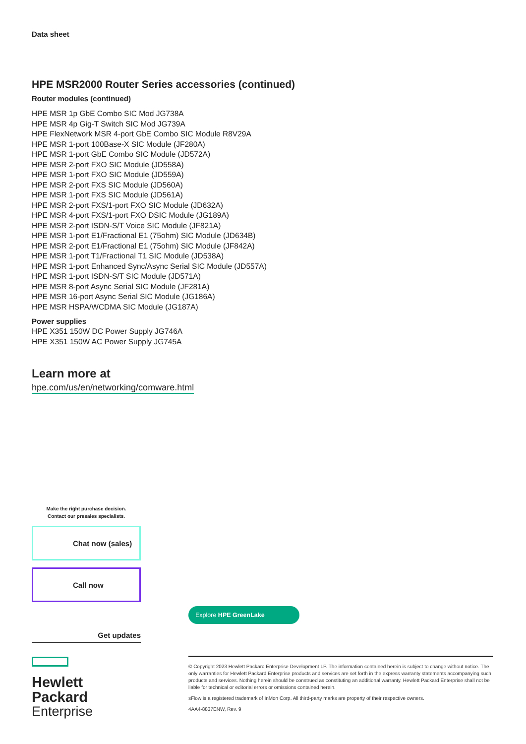Data sheet
HPE MSR2000 Router Series accessories (continued)
Router modules (continued)
HPE MSR 1p GbE Combo SIC Mod JG738A
HPE MSR 4p Gig-T Switch SIC Mod JG739A
HPE FlexNetwork MSR 4-port GbE Combo SIC Module R8V29A
HPE MSR 1-port 100Base-X SIC Module (JF280A)
HPE MSR 1-port GbE Combo SIC Module (JD572A)
HPE MSR 2-port FXO SIC Module (JD558A)
HPE MSR 1-port FXO SIC Module (JD559A)
HPE MSR 2-port FXS SIC Module (JD560A)
HPE MSR 1-port FXS SIC Module (JD561A)
HPE MSR 2-port FXS/1-port FXO SIC Module (JD632A)
HPE MSR 4-port FXS/1-port FXO DSIC Module (JG189A)
HPE MSR 2-port ISDN-S/T Voice SIC Module (JF821A)
HPE MSR 1-port E1/Fractional E1 (75ohm) SIC Module (JD634B)
HPE MSR 2-port E1/Fractional E1 (75ohm) SIC Module (JF842A)
HPE MSR 1-port T1/Fractional T1 SIC Module (JD538A)
HPE MSR 1-port Enhanced Sync/Async Serial SIC Module (JD557A)
HPE MSR 1-port ISDN-S/T SIC Module (JD571A)
HPE MSR 8-port Async Serial SIC Module (JF281A)
HPE MSR 16-port Async Serial SIC Module (JG186A)
HPE MSR HSPA/WCDMA SIC Module (JG187A)
Power supplies
HPE X351 150W DC Power Supply JG746A
HPE X351 150W AC Power Supply JG745A
Learn more at
hpe.com/us/en/networking/comware.html
Make the right purchase decision.
Contact our presales specialists.
Chat now (sales)
Call now
Get updates
Hewlett Packard
Enterprise
Explore HPE GreenLake
© Copyright 2023 Hewlett Packard Enterprise Development LP. The information contained herein is subject to change without notice. The only warranties for Hewlett Packard Enterprise products and services are set forth in the express warranty statements accompanying such products and services. Nothing herein should be construed as constituting an additional warranty. Hewlett Packard Enterprise shall not be liable for technical or editorial errors or omissions contained herein.
sFlow is a registered trademark of InMon Corp. All third-party marks are property of their respective owners.
4AA4-8837ENW, Rev. 9